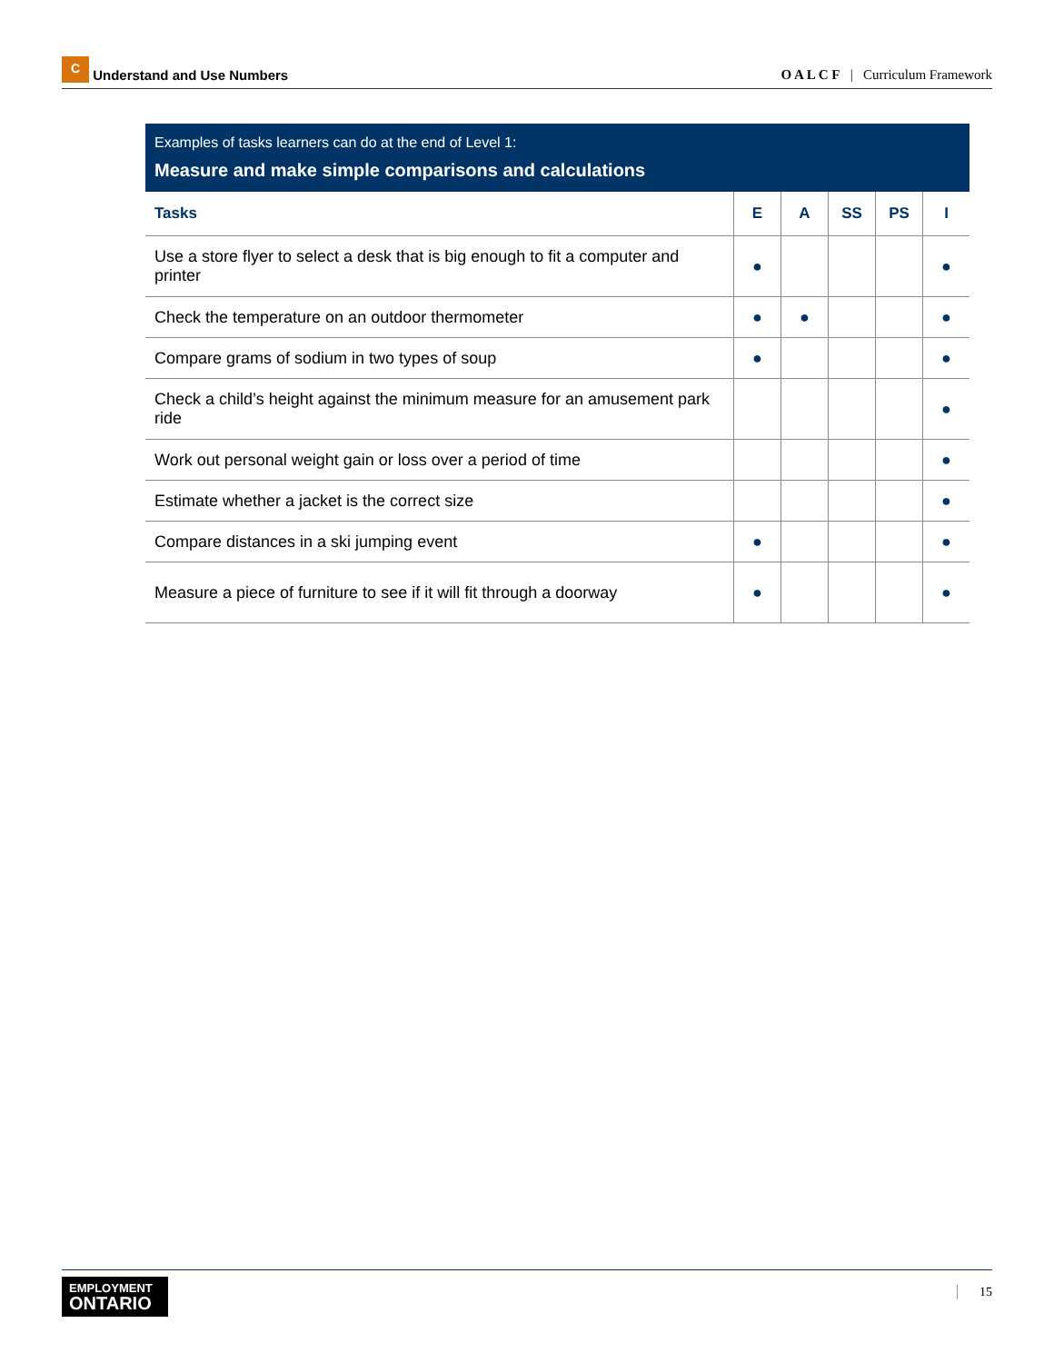C Understand and Use Numbers
O A L C F | Curriculum Framework
Examples of tasks learners can do at the end of Level 1:
Measure and make simple comparisons and calculations
| Tasks | E | A | SS | PS | I |
| --- | --- | --- | --- | --- | --- |
| Use a store flyer to select a desk that is big enough to fit a computer and printer | ● | | | | ● |
| Check the temperature on an outdoor thermometer | ● | ● | | | ● |
| Compare grams of sodium in two types of soup | ● | | | | ● |
| Check a child’s height against the minimum measure for an amusement park ride | | | | | ● |
| Work out personal weight gain or loss over a period of time | | | | | ● |
| Estimate whether a jacket is the correct size | | | | | ● |
| Compare distances in a ski jumping event | ● | | | | ● |
| Measure a piece of furniture to see if it will fit through a doorway | ● | | | | ● |
EMPLOYMENT
ONTARIO
15